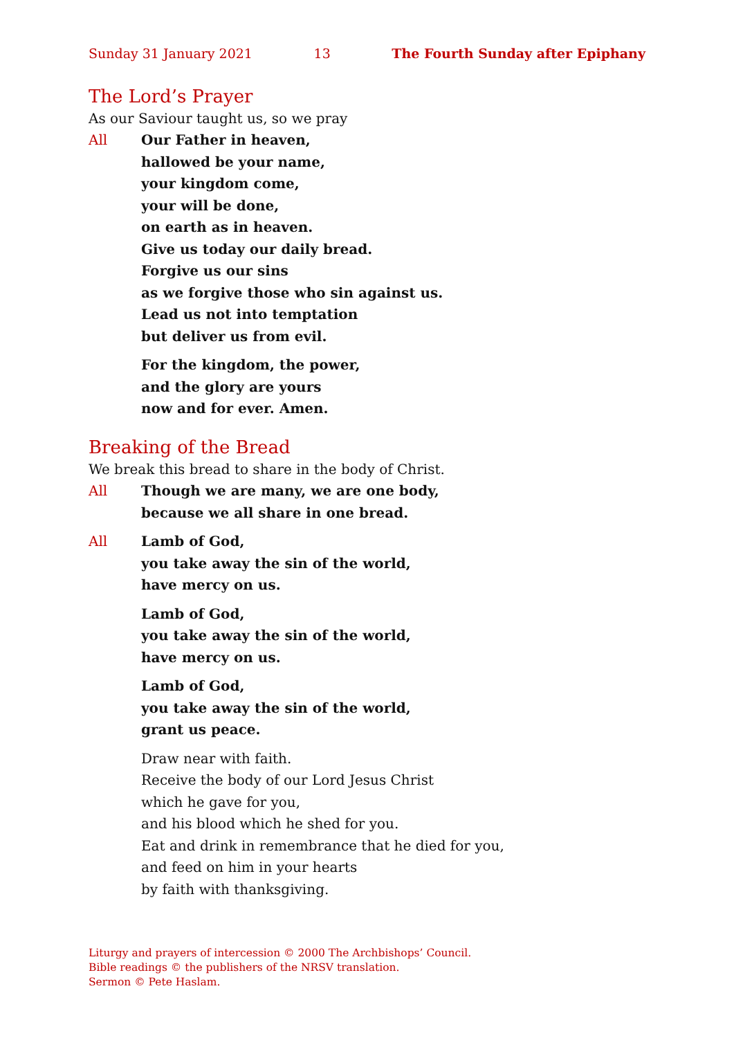Sunday 31 January 2021 13 The Fourth Sunday after Epiphany
The Lord’s Prayer
As our Saviour taught us, so we pray
All Our Father in heaven,
hallowed be your name,
your kingdom come,
your will be done,
on earth as in heaven.
Give us today our daily bread.
Forgive us our sins
as we forgive those who sin against us.
Lead us not into temptation
but deliver us from evil.
For the kingdom, the power,
and the glory are yours
now and for ever. Amen.
Breaking of the Bread
We break this bread to share in the body of Christ.
All Though we are many, we are one body,
because we all share in one bread.
All Lamb of God,
you take away the sin of the world,
have mercy on us.
Lamb of God,
you take away the sin of the world,
have mercy on us.
Lamb of God,
you take away the sin of the world,
grant us peace.
Draw near with faith.
Receive the body of our Lord Jesus Christ
which he gave for you,
and his blood which he shed for you.
Eat and drink in remembrance that he died for you,
and feed on him in your hearts
by faith with thanksgiving.
Liturgy and prayers of intercession © 2000 The Archbishops’ Council.
Bible readings © the publishers of the NRSV translation.
Sermon © Pete Haslam.